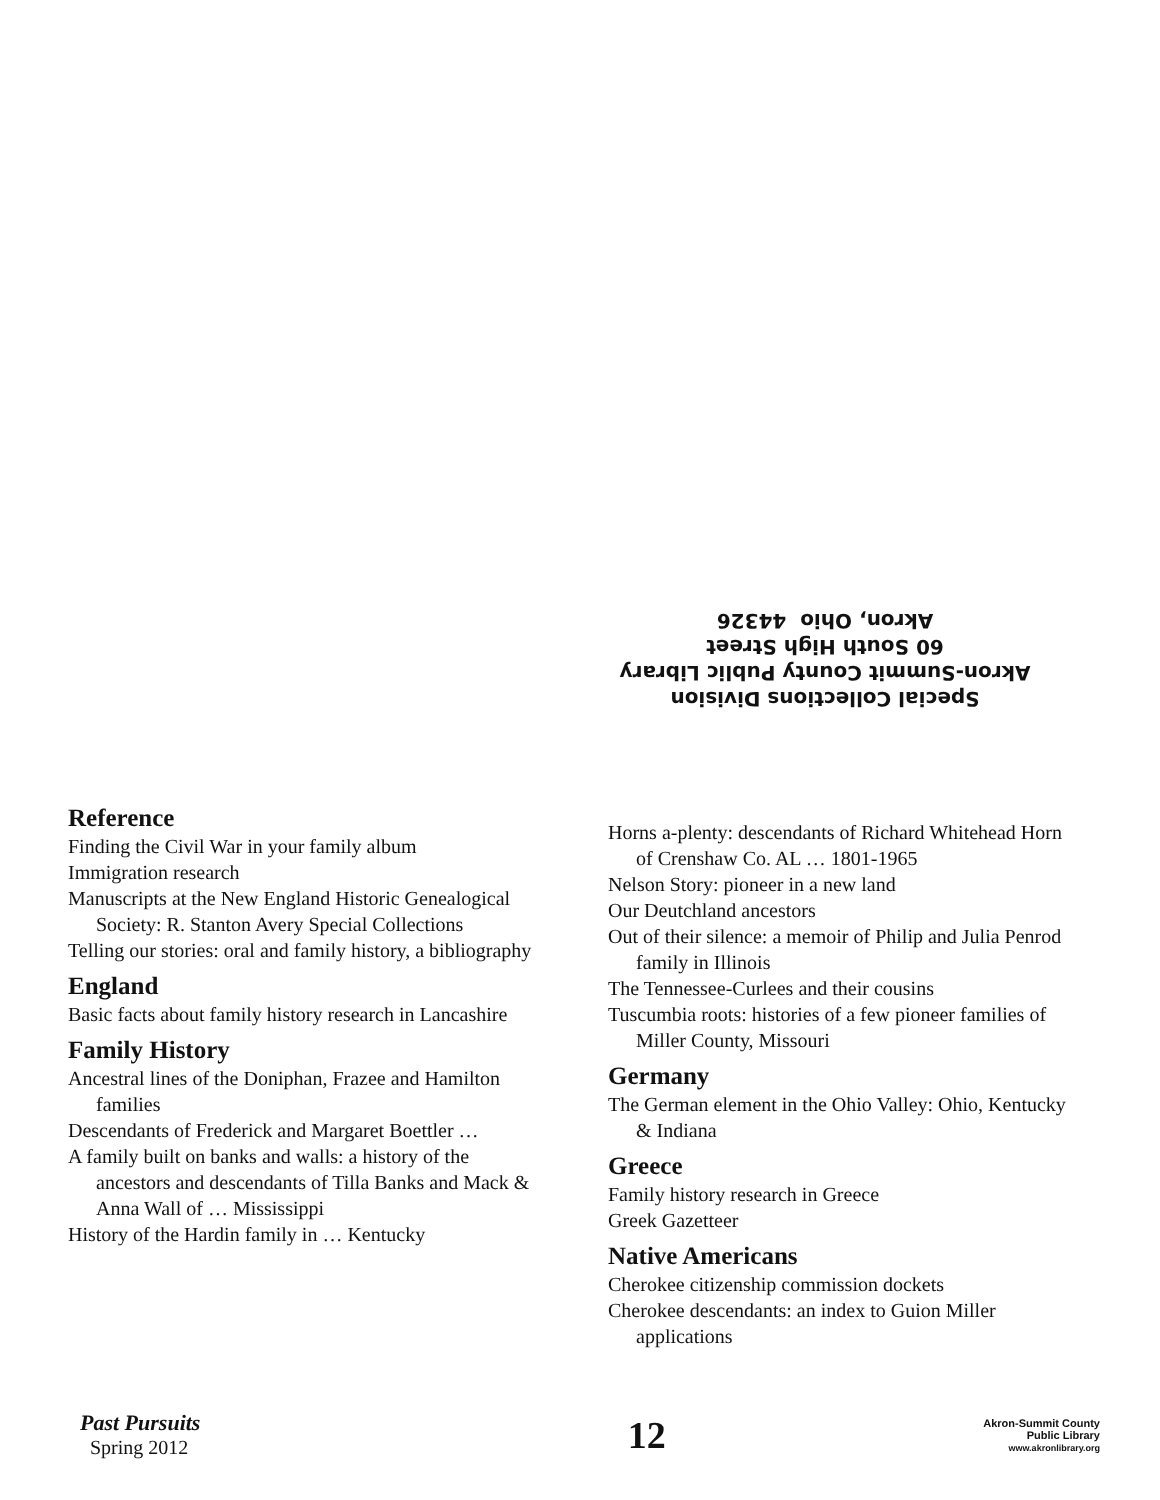Special Collections Division
Akron-Summit County Public Library
60 South High Street
Akron, Ohio 44326
Reference
Finding the Civil War in your family album
Immigration research
Manuscripts at the New England Historic Genealogical Society: R. Stanton Avery Special Collections
Telling our stories: oral and family history, a bibliography
England
Basic facts about family history research in Lancashire
Family History
Ancestral lines of the Doniphan, Frazee and Hamilton families
Descendants of Frederick and Margaret Boettler …
A family built on banks and walls: a history of the ancestors and descendants of Tilla Banks and Mack & Anna Wall of … Mississippi
History of the Hardin family in … Kentucky
Horns a-plenty: descendants of Richard Whitehead Horn of Crenshaw Co. AL … 1801-1965
Nelson Story: pioneer in a new land
Our Deutchland ancestors
Out of their silence: a memoir of Philip and Julia Penrod family in Illinois
The Tennessee-Curlees and their cousins
Tuscumbia roots: histories of a few pioneer families of Miller County, Missouri
Germany
The German element in the Ohio Valley: Ohio, Kentucky & Indiana
Greece
Family history research in Greece
Greek Gazetteer
Native Americans
Cherokee citizenship commission dockets
Cherokee descendants: an index to Guion Miller applications
Past Pursuits
Spring 2012
12
Akron-Summit County
Public Library
www.akronlibrary.org